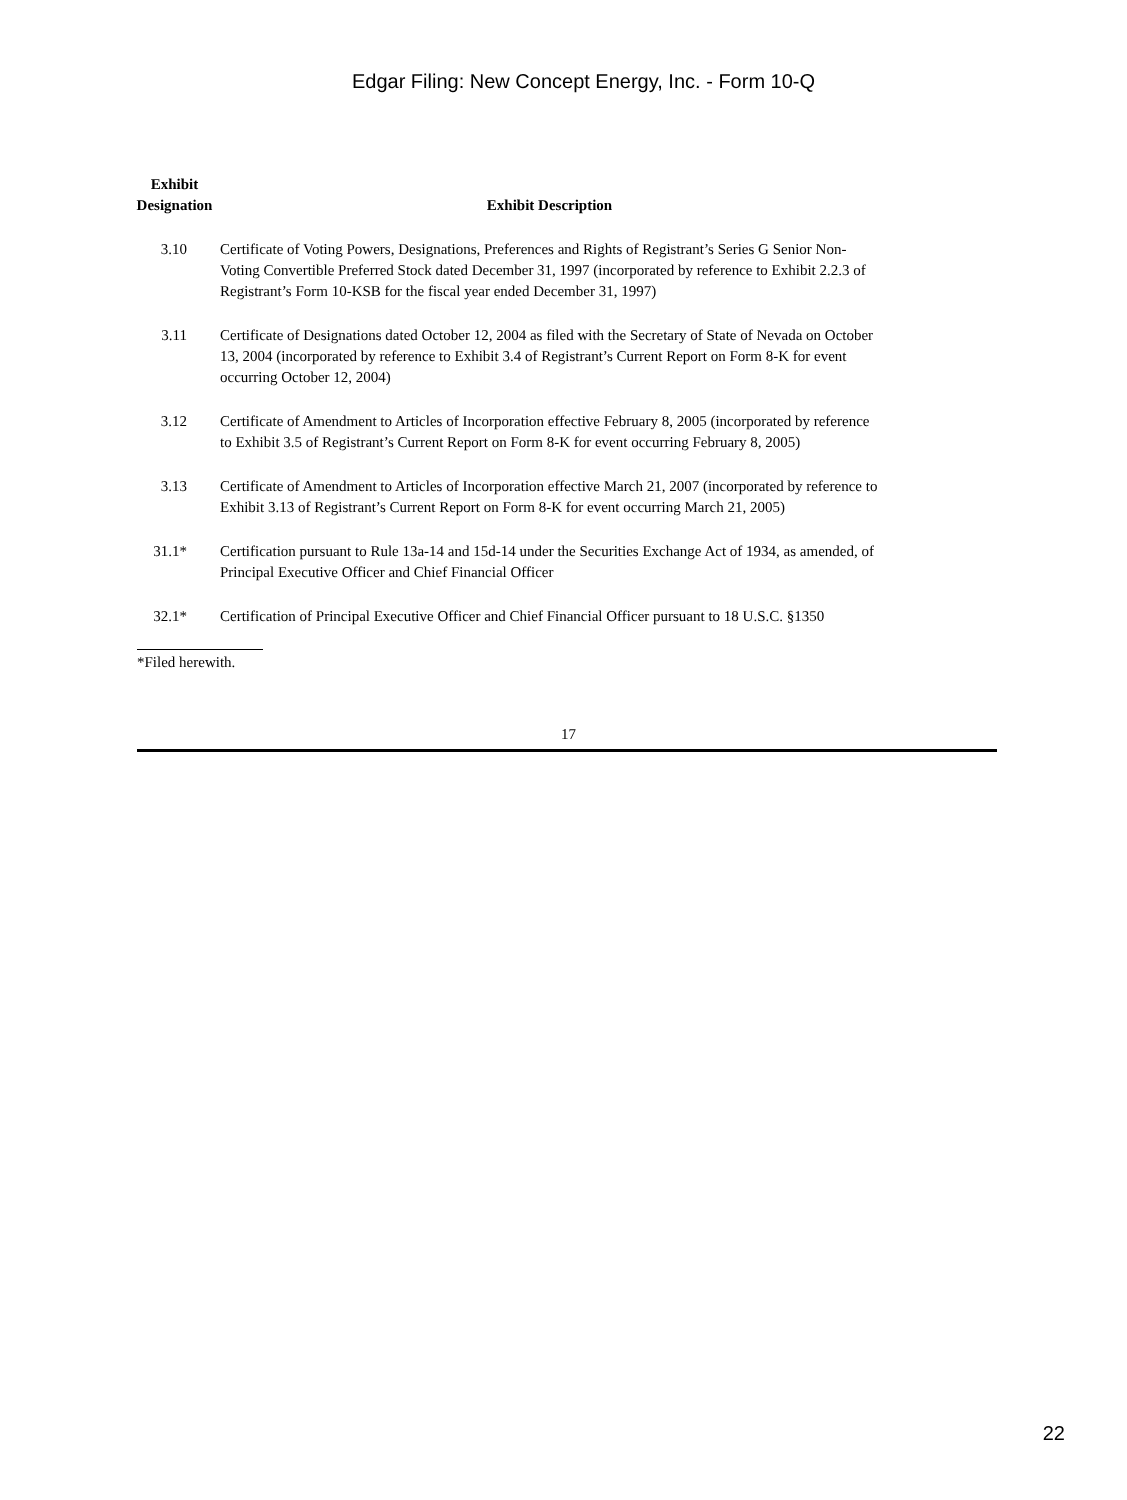Edgar Filing: New Concept Energy, Inc. - Form 10-Q
| Exhibit Designation | Exhibit Description |
| --- | --- |
| 3.10 | Certificate of Voting Powers, Designations, Preferences and Rights of Registrant’s Series G Senior Non-Voting Convertible Preferred Stock dated December 31, 1997 (incorporated by reference to Exhibit 2.2.3 of Registrant’s Form 10-KSB for the fiscal year ended December 31, 1997) |
| 3.11 | Certificate of Designations dated October 12, 2004 as filed with the Secretary of State of Nevada on October 13, 2004 (incorporated by reference to Exhibit 3.4 of Registrant’s Current Report on Form 8-K for event occurring October 12, 2004) |
| 3.12 | Certificate of Amendment to Articles of Incorporation effective February 8, 2005 (incorporated by reference to Exhibit 3.5 of Registrant’s Current Report on Form 8-K for event occurring February 8, 2005) |
| 3.13 | Certificate of Amendment to Articles of Incorporation effective March 21, 2007 (incorporated by reference to Exhibit 3.13 of Registrant’s Current Report on Form 8-K for event occurring March 21, 2005) |
| 31.1* | Certification pursuant to Rule 13a-14 and 15d-14 under the Securities Exchange Act of 1934, as amended, of Principal Executive Officer and Chief Financial Officer |
| 32.1* | Certification of Principal Executive Officer and Chief Financial Officer pursuant to 18 U.S.C. §1350 |
*Filed herewith.
17
22